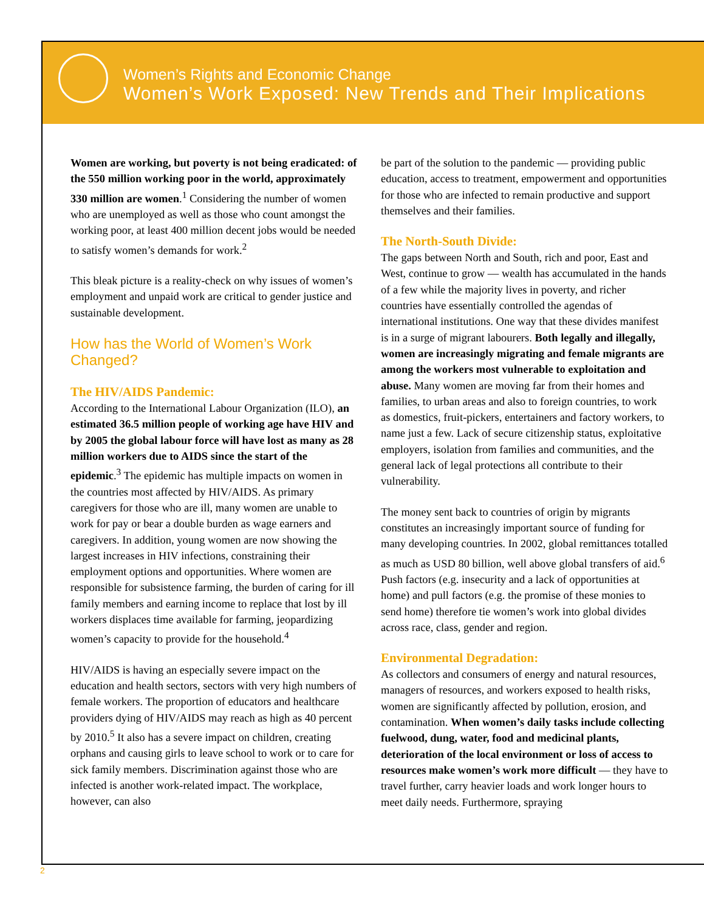Women’s Rights and Economic Change
Women’s Work Exposed: New Trends and Their Implications
Women are working, but poverty is not being eradicated: of the 550 million working poor in the world, approximately 330 million are women.<sup>1</sup> Considering the number of women who are unemployed as well as those who count amongst the working poor, at least 400 million decent jobs would be needed to satisfy women’s demands for work.<sup>2</sup>
This bleak picture is a reality-check on why issues of women’s employment and unpaid work are critical to gender justice and sustainable development.
How has the World of Women’s Work Changed?
The HIV/AIDS Pandemic:
According to the International Labour Organization (ILO), an estimated 36.5 million people of working age have HIV and by 2005 the global labour force will have lost as many as 28 million workers due to AIDS since the start of the epidemic.<sup>3</sup> The epidemic has multiple impacts on women in the countries most affected by HIV/AIDS. As primary caregivers for those who are ill, many women are unable to work for pay or bear a double burden as wage earners and caregivers. In addition, young women are now showing the largest increases in HIV infections, constraining their employment options and opportunities. Where women are responsible for subsistence farming, the burden of caring for ill family members and earning income to replace that lost by ill workers displaces time available for farming, jeopardizing women’s capacity to provide for the household.<sup>4</sup>
HIV/AIDS is having an especially severe impact on the education and health sectors, sectors with very high numbers of female workers. The proportion of educators and healthcare providers dying of HIV/AIDS may reach as high as 40 percent by 2010.<sup>5</sup> It also has a severe impact on children, creating orphans and causing girls to leave school to work or to care for sick family members. Discrimination against those who are infected is another work-related impact. The workplace, however, can also
be part of the solution to the pandemic — providing public education, access to treatment, empowerment and opportunities for those who are infected to remain productive and support themselves and their families.
The North-South Divide:
The gaps between North and South, rich and poor, East and West, continue to grow — wealth has accumulated in the hands of a few while the majority lives in poverty, and richer countries have essentially controlled the agendas of international institutions. One way that these divides manifest is in a surge of migrant labourers. Both legally and illegally, women are increasingly migrating and female migrants are among the workers most vulnerable to exploitation and abuse. Many women are moving far from their homes and families, to urban areas and also to foreign countries, to work as domestics, fruit-pickers, entertainers and factory workers, to name just a few. Lack of secure citizenship status, exploitative employers, isolation from families and communities, and the general lack of legal protections all contribute to their vulnerability.
The money sent back to countries of origin by migrants constitutes an increasingly important source of funding for many developing countries. In 2002, global remittances totalled as much as USD 80 billion, well above global transfers of aid.<sup>6</sup> Push factors (e.g. insecurity and a lack of opportunities at home) and pull factors (e.g. the promise of these monies to send home) therefore tie women’s work into global divides across race, class, gender and region.
Environmental Degradation:
As collectors and consumers of energy and natural resources, managers of resources, and workers exposed to health risks, women are significantly affected by pollution, erosion, and contamination. When women’s daily tasks include collecting fuelwood, dung, water, food and medicinal plants, deterioration of the local environment or loss of access to resources make women’s work more difficult — they have to travel further, carry heavier loads and work longer hours to meet daily needs. Furthermore, spraying
2